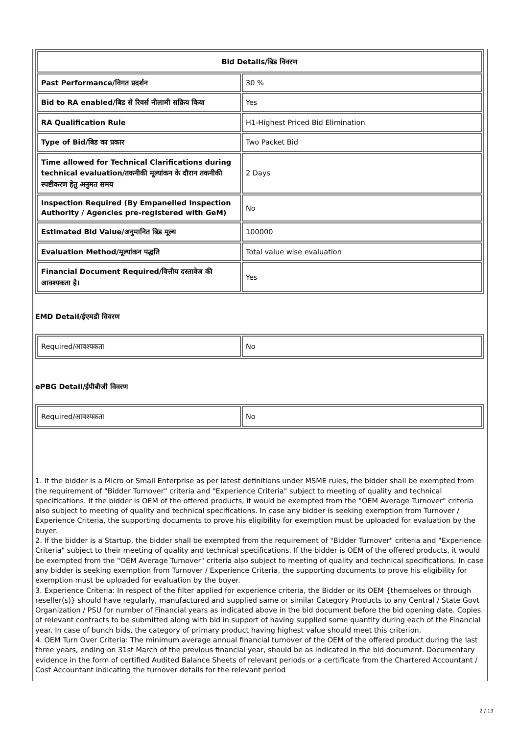| Bid Details/बिड विवरण | |
| --- | --- |
| Past Performance/विगत प्रदर्शन | 30 % |
| Bid to RA enabled/बिड से रिवर्स नीलामी सक्रिय किया | Yes |
| RA Qualification Rule | H1-Highest Priced Bid Elimination |
| Type of Bid/बिड का प्रकार | Two Packet Bid |
| Time allowed for Technical Clarifications during technical evaluation/तकनीकी मूल्यांकन के दौरान तकनीकी स्पष्टीकरण हेतु अनुमत समय | 2 Days |
| Inspection Required (By Empanelled Inspection Authority / Agencies pre-registered with GeM) | No |
| Estimated Bid Value/अनुमानित बिड मूल्य | 100000 |
| Evaluation Method/मूल्यांकन पद्धति | Total value wise evaluation |
| Financial Document Required/वित्तीय दस्तावेज की आवश्यकता है। | Yes |
EMD Detail/ईएमडी विवरण
| Required/आवश्यकता | No |
ePBG Detail/ईपीबीजी विवरण
| Required/आवश्यकता | No |
1. If the bidder is a Micro or Small Enterprise as per latest definitions under MSME rules, the bidder shall be exempted from the requirement of "Bidder Turnover" criteria and "Experience Criteria" subject to meeting of quality and technical specifications. If the bidder is OEM of the offered products, it would be exempted from the "OEM Average Turnover" criteria also subject to meeting of quality and technical specifications. In case any bidder is seeking exemption from Turnover / Experience Criteria, the supporting documents to prove his eligibility for exemption must be uploaded for evaluation by the buyer.
2. If the bidder is a Startup, the bidder shall be exempted from the requirement of "Bidder Turnover" criteria and "Experience Criteria" subject to their meeting of quality and technical specifications. If the bidder is OEM of the offered products, it would be exempted from the "OEM Average Turnover" criteria also subject to meeting of quality and technical specifications. In case any bidder is seeking exemption from Turnover / Experience Criteria, the supporting documents to prove his eligibility for exemption must be uploaded for evaluation by the buyer.
3. Experience Criteria: In respect of the filter applied for experience criteria, the Bidder or its OEM {themselves or through reseller(s)} should have regularly, manufactured and supplied same or similar Category Products to any Central / State Govt Organization / PSU for number of Financial years as indicated above in the bid document before the bid opening date. Copies of relevant contracts to be submitted along with bid in support of having supplied some quantity during each of the Financial year. In case of bunch bids, the category of primary product having highest value should meet this criterion.
4. OEM Turn Over Criteria: The minimum average annual financial turnover of the OEM of the offered product during the last three years, ending on 31st March of the previous financial year, should be as indicated in the bid document. Documentary evidence in the form of certified Audited Balance Sheets of relevant periods or a certificate from the Chartered Accountant / Cost Accountant indicating the turnover details for the relevant period
2 / 13